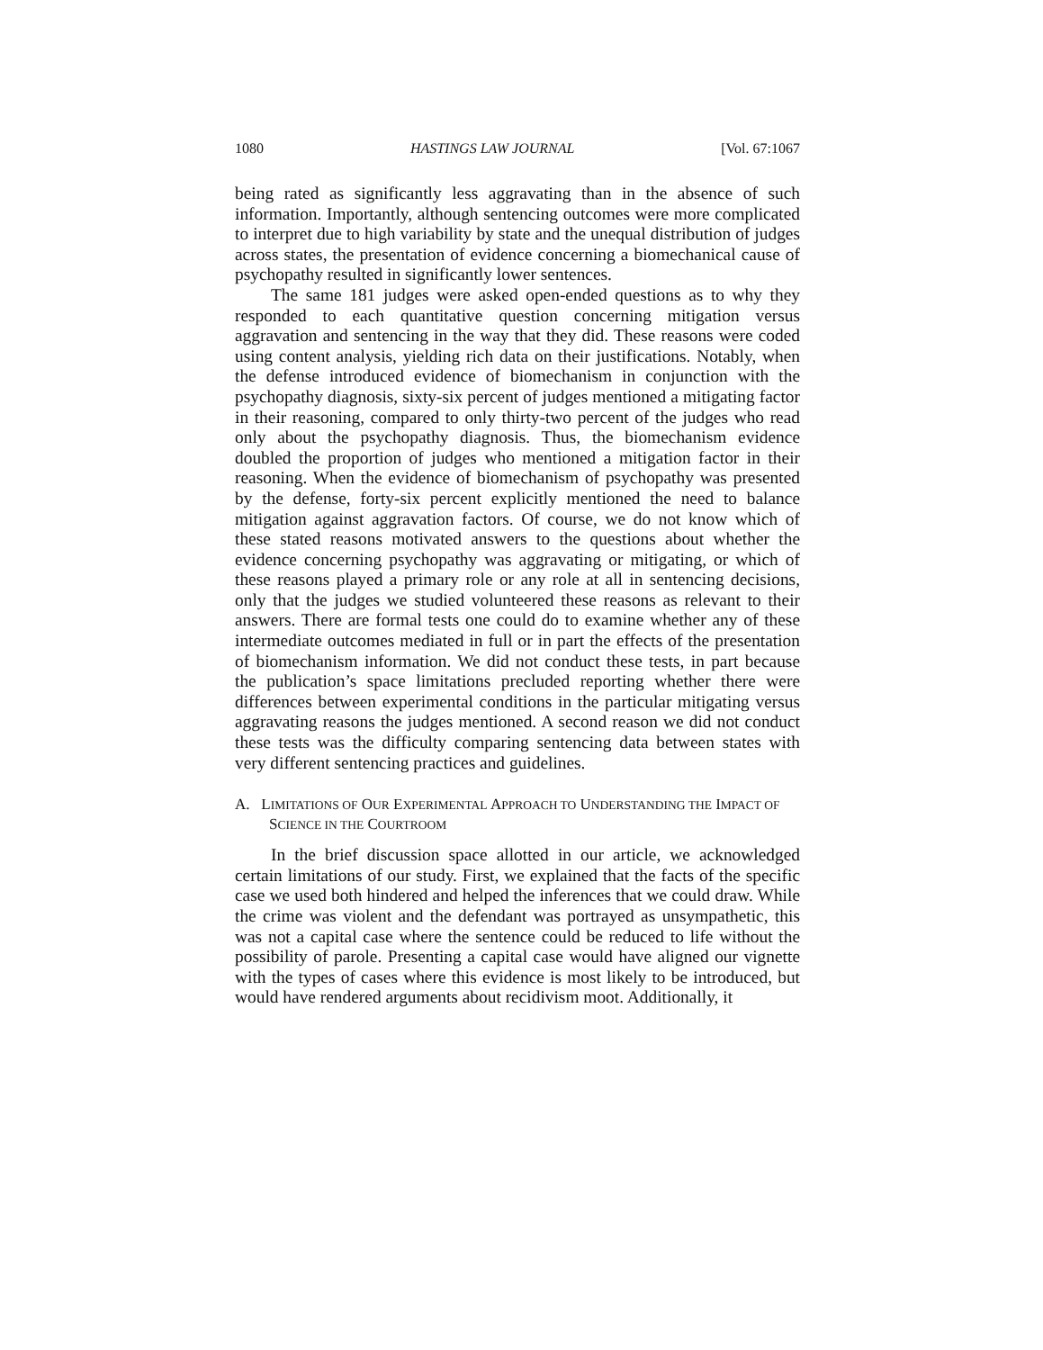1080 HASTINGS LAW JOURNAL [Vol. 67:1067
being rated as significantly less aggravating than in the absence of such information. Importantly, although sentencing outcomes were more complicated to interpret due to high variability by state and the unequal distribution of judges across states, the presentation of evidence concerning a biomechanical cause of psychopathy resulted in significantly lower sentences.
The same 181 judges were asked open-ended questions as to why they responded to each quantitative question concerning mitigation versus aggravation and sentencing in the way that they did. These reasons were coded using content analysis, yielding rich data on their justifications. Notably, when the defense introduced evidence of biomechanism in conjunction with the psychopathy diagnosis, sixty-six percent of judges mentioned a mitigating factor in their reasoning, compared to only thirty-two percent of the judges who read only about the psychopathy diagnosis. Thus, the biomechanism evidence doubled the proportion of judges who mentioned a mitigation factor in their reasoning. When the evidence of biomechanism of psychopathy was presented by the defense, forty-six percent explicitly mentioned the need to balance mitigation against aggravation factors. Of course, we do not know which of these stated reasons motivated answers to the questions about whether the evidence concerning psychopathy was aggravating or mitigating, or which of these reasons played a primary role or any role at all in sentencing decisions, only that the judges we studied volunteered these reasons as relevant to their answers. There are formal tests one could do to examine whether any of these intermediate outcomes mediated in full or in part the effects of the presentation of biomechanism information. We did not conduct these tests, in part because the publication’s space limitations precluded reporting whether there were differences between experimental conditions in the particular mitigating versus aggravating reasons the judges mentioned. A second reason we did not conduct these tests was the difficulty comparing sentencing data between states with very different sentencing practices and guidelines.
A. LIMITATIONS OF OUR EXPERIMENTAL APPROACH TO UNDERSTANDING THE IMPACT OF SCIENCE IN THE COURTROOM
In the brief discussion space allotted in our article, we acknowledged certain limitations of our study. First, we explained that the facts of the specific case we used both hindered and helped the inferences that we could draw. While the crime was violent and the defendant was portrayed as unsympathetic, this was not a capital case where the sentence could be reduced to life without the possibility of parole. Presenting a capital case would have aligned our vignette with the types of cases where this evidence is most likely to be introduced, but would have rendered arguments about recidivism moot. Additionally, it